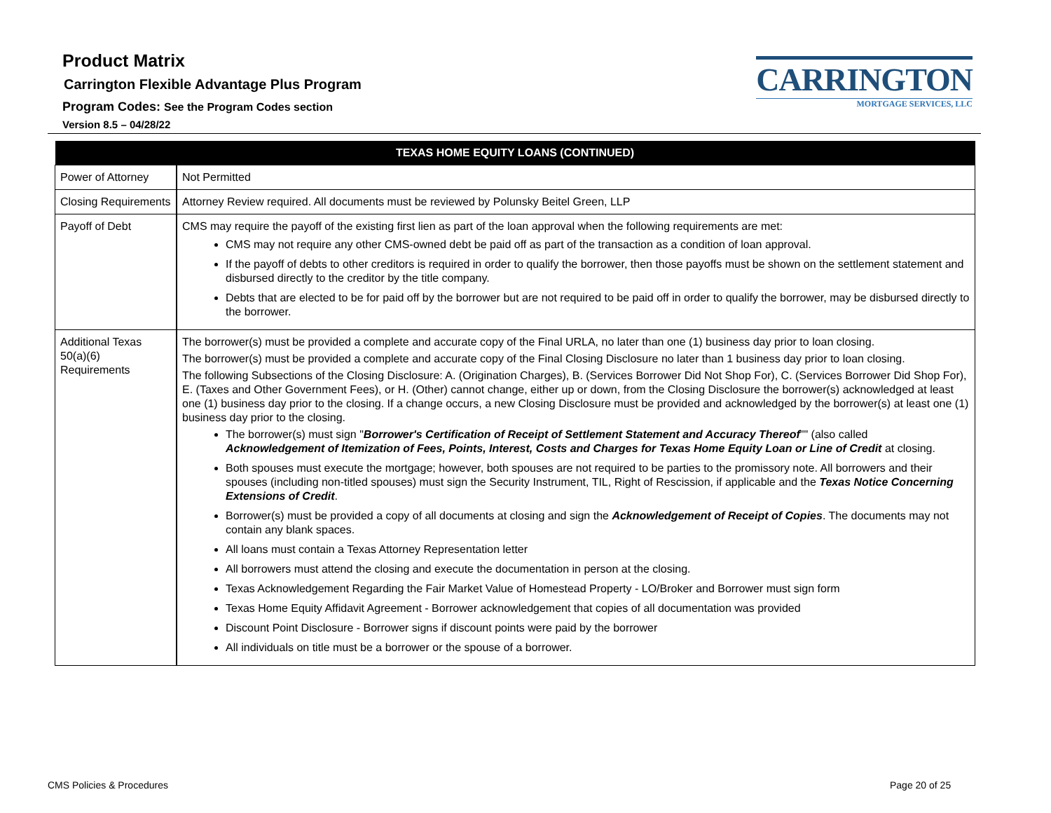Product Matrix
Carrington Flexible Advantage Plus Program
Program Codes: See the Program Codes section
Version 8.5 – 04/28/22
CARRINGTON
MORTGAGE SERVICES, LLC
| TEXAS HOME EQUITY LOANS (CONTINUED) | |
| --- | --- |
| Power of Attorney | Not Permitted |
| Closing Requirements | Attorney Review required. All documents must be reviewed by Polunsky Beitel Green, LLP |
| Payoff of Debt | CMS may require the payoff of the existing first lien as part of the loan approval when the following requirements are met: CMS may not require any other CMS-owned debt be paid off as part of the transaction as a condition of loan approval. If the payoff of debts to other creditors is required in order to qualify the borrower, then those payoffs must be shown on the settlement statement and disbursed directly to the creditor by the title company. Debts that are elected to be for paid off by the borrower but are not required to be paid off in order to qualify the borrower, may be disbursed directly to the borrower. |
| Additional Texas 50(a)(6) Requirements | The borrower(s) must be provided a complete and accurate copy of the Final URLA, no later than one (1) business day prior to loan closing. The borrower(s) must be provided a complete and accurate copy of the Final Closing Disclosure no later than 1 business day prior to loan closing. The following Subsections of the Closing Disclosure: A. (Origination Charges), B. (Services Borrower Did Not Shop For), C. (Services Borrower Did Shop For), E. (Taxes and Other Government Fees), or H. (Other) cannot change, either up or down, from the Closing Disclosure the borrower(s) acknowledged at least one (1) business day prior to the closing. If a change occurs, a new Closing Disclosure must be provided and acknowledged by the borrower(s) at least one (1) business day prior to the closing. The borrower(s) must sign " Borrower's Certification of Receipt of Settlement Statement and Accuracy Thereof "" (also called Acknowledgement of Itemization of Fees, Points, Interest, Costs and Charges for Texas Home Equity Loan or Line of Credit at closing. Both spouses must execute the mortgage; however, both spouses are not required to be parties to the promissory note. All borrowers and their spouses (including non-titled spouses) must sign the Security Instrument, TIL, Right of Rescission, if applicable and the Texas Notice Concerning Extensions of Credit . Borrower(s) must be provided a copy of all documents at closing and sign the Acknowledgement of Receipt of Copies . The documents may not contain any blank spaces. All loans must contain a Texas Attorney Representation letter All borrowers must attend the closing and execute the documentation in person at the closing. Texas Acknowledgement Regarding the Fair Market Value of Homestead Property - LO/Broker and Borrower must sign form Texas Home Equity Affidavit Agreement - Borrower acknowledgement that copies of all documentation was provided Discount Point Disclosure - Borrower signs if discount points were paid by the borrower All individuals on title must be a borrower or the spouse of a borrower. |
CMS Policies & Procedures Page 20 of 25